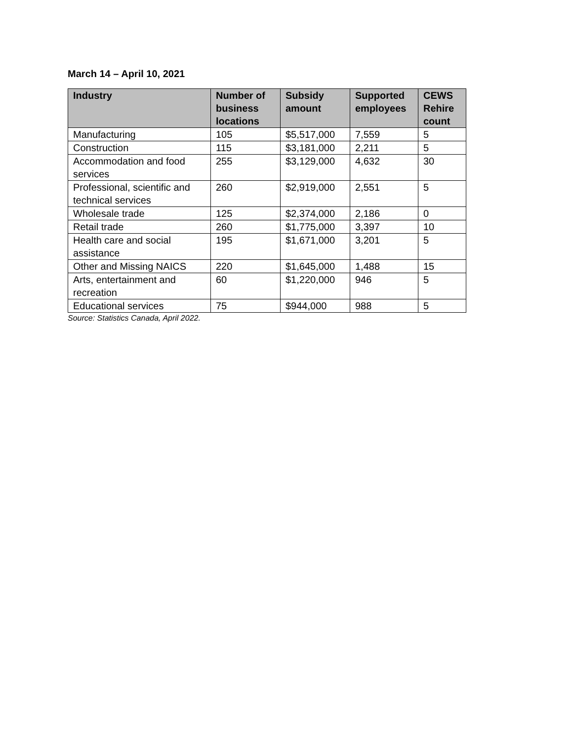March 14 – April 10, 2021
| Industry | Number of business locations | Subsidy amount | Supported employees | CEWS Rehire count |
| --- | --- | --- | --- | --- |
| Manufacturing | 105 | $5,517,000 | 7,559 | 5 |
| Construction | 115 | $3,181,000 | 2,211 | 5 |
| Accommodation and food services | 255 | $3,129,000 | 4,632 | 30 |
| Professional, scientific and technical services | 260 | $2,919,000 | 2,551 | 5 |
| Wholesale trade | 125 | $2,374,000 | 2,186 | 0 |
| Retail trade | 260 | $1,775,000 | 3,397 | 10 |
| Health care and social assistance | 195 | $1,671,000 | 3,201 | 5 |
| Other and Missing NAICS | 220 | $1,645,000 | 1,488 | 15 |
| Arts, entertainment and recreation | 60 | $1,220,000 | 946 | 5 |
| Educational services | 75 | $944,000 | 988 | 5 |
Source: Statistics Canada, April 2022.